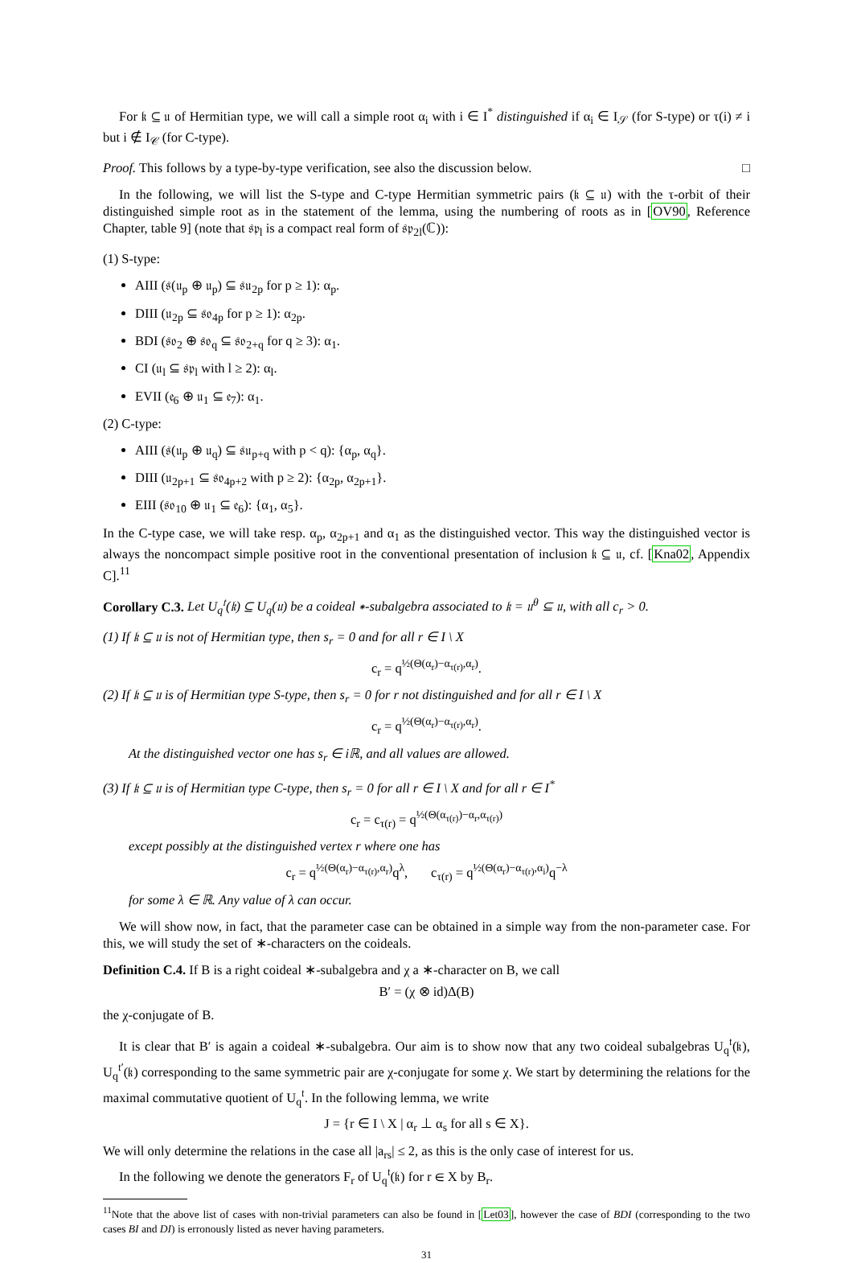For 𝔨 ⊆ 𝔲 of Hermitian type, we will call a simple root α<sub>i</sub> with i ∈ I<sup>*</sup> distinguished if α<sub>i</sub> ∈ I<sub>𝒮</sub> (for S-type) or τ(i) ≠ i but i ∉ I<sub>𝒞</sub> (for C-type).
Proof. This follows by a type-by-type verification, see also the discussion below. □
In the following, we will list the S-type and C-type Hermitian symmetric pairs (𝔨 ⊆ 𝔲) with the τ-orbit of their distinguished simple root as in the statement of the lemma, using the numbering of roots as in [OV90, Reference Chapter, table 9] (note that 𝔰𝔭<sub>l</sub> is a compact real form of 𝔰𝔭<sub>2l</sub>(ℂ)):
(1) S-type:
AIII (𝔰(𝔲<sub>p</sub> ⊕ 𝔲<sub>p</sub>) ⊆ 𝔰𝔲<sub>2p</sub> for p ≥ 1): α<sub>p</sub>.
DIII (𝔲<sub>2p</sub> ⊆ 𝔰𝔬<sub>4p</sub> for p ≥ 1): α<sub>2p</sub>.
BDI (𝔰𝔬<sub>2</sub> ⊕ 𝔰𝔬<sub>q</sub> ⊆ 𝔰𝔬<sub>2+q</sub> for q ≥ 3): α<sub>1</sub>.
CI (𝔲<sub>l</sub> ⊆ 𝔰𝔭<sub>l</sub> with l ≥ 2): α<sub>l</sub>.
EVII (𝔢<sub>6</sub> ⊕ 𝔲<sub>1</sub> ⊆ 𝔢<sub>7</sub>): α<sub>1</sub>.
(2) C-type:
AIII (𝔰(𝔲<sub>p</sub> ⊕ 𝔲<sub>q</sub>) ⊆ 𝔰𝔲<sub>p+q</sub> with p < q): {α<sub>p</sub>, α<sub>q</sub>}.
DIII (𝔲<sub>2p+1</sub> ⊆ 𝔰𝔬<sub>4p+2</sub> with p ≥ 2): {α<sub>2p</sub>, α<sub>2p+1</sub>}.
EIII (𝔰𝔬<sub>10</sub> ⊕ 𝔲<sub>1</sub> ⊆ 𝔢<sub>6</sub>): {α<sub>1</sub>, α<sub>5</sub>}.
In the C-type case, we will take resp. α<sub>p</sub>, α<sub>2p+1</sub> and α<sub>1</sub> as the distinguished vector. This way the distinguished vector is always the noncompact simple positive root in the conventional presentation of inclusion 𝔨 ⊆ 𝔲, cf. [Kna02, Appendix C].<sup>11</sup>
Corollary C.3. Let U<sub>q</sub><sup>𝔱</sup>(𝔨) ⊆ U<sub>q</sub>(𝔲) be a coideal ∗-subalgebra associated to 𝔨 = 𝔲<sup>θ</sup> ⊆ 𝔲, with all c<sub>r</sub> > 0.
(1) If 𝔨 ⊆ 𝔲 is not of Hermitian type, then s<sub>r</sub> = 0 and for all r ∈ I \ X
c<sub>r</sub> = q<sup>½(Θ(α<sub>r</sub>)−α<sub>τ(r)</sub>,α<sub>r</sub>)</sup>.
(2) If 𝔨 ⊆ 𝔲 is of Hermitian type S-type, then s<sub>r</sub> = 0 for r not distinguished and for all r ∈ I \ X
c<sub>r</sub> = q<sup>½(Θ(α<sub>r</sub>)−α<sub>τ(r)</sub>,α<sub>r</sub>)</sup>.
At the distinguished vector one has s<sub>r</sub> ∈ iℝ, and all values are allowed.
(3) If 𝔨 ⊆ 𝔲 is of Hermitian type C-type, then s<sub>r</sub> = 0 for all r ∈ I \ X and for all r ∈ I<sup>*</sup>
c<sub>r</sub> = c<sub>τ(r)</sub> = q<sup>½(Θ(α<sub>τ(r)</sub>)−α<sub>r</sub>,α<sub>τ(r)</sub>)</sup>
except possibly at the distinguished vertex r where one has
c<sub>r</sub> = q<sup>½(Θ(α<sub>r</sub>)−α<sub>τ(r)</sub>,α<sub>r</sub>)</sup>q<sup>λ</sup>, c<sub>τ(r)</sub> = q<sup>½(Θ(α<sub>r</sub>)−α<sub>τ(r)</sub>,α<sub>i</sub>)</sup>q<sup>−λ</sup>
for some λ ∈ ℝ. Any value of λ can occur.
We will show now, in fact, that the parameter case can be obtained in a simple way from the non-parameter case. For this, we will study the set of ∗-characters on the coideals.
Definition C.4. If B is a right coideal ∗-subalgebra and χ a ∗-character on B, we call
B′ = (χ ⊗ id)Δ(B)
the χ-conjugate of B.
It is clear that B′ is again a coideal ∗-subalgebra. Our aim is to show now that any two coideal subalgebras U<sub>q</sub><sup>𝔱</sup>(𝔨), U<sub>q</sub><sup>𝔱′</sup>(𝔨) corresponding to the same symmetric pair are χ-conjugate for some χ. We start by determining the relations for the maximal commutative quotient of U<sub>q</sub><sup>𝔱</sup>. In the following lemma, we write
J = {r ∈ I \ X | α<sub>r</sub> ⊥ α<sub>s</sub> for all s ∈ X}.
We will only determine the relations in the case all |a<sub>rs</sub>| ≤ 2, as this is the only case of interest for us.
In the following we denote the generators F<sub>r</sub> of U<sub>q</sub><sup>𝔱</sup>(𝔨) for r ∈ X by B<sub>r</sub>.
<sup>11</sup> Note that the above list of cases with non-trivial parameters can also be found in [Let03], however the case of BDI (corresponding to the two cases BI and DI) is erronously listed as never having parameters.
31